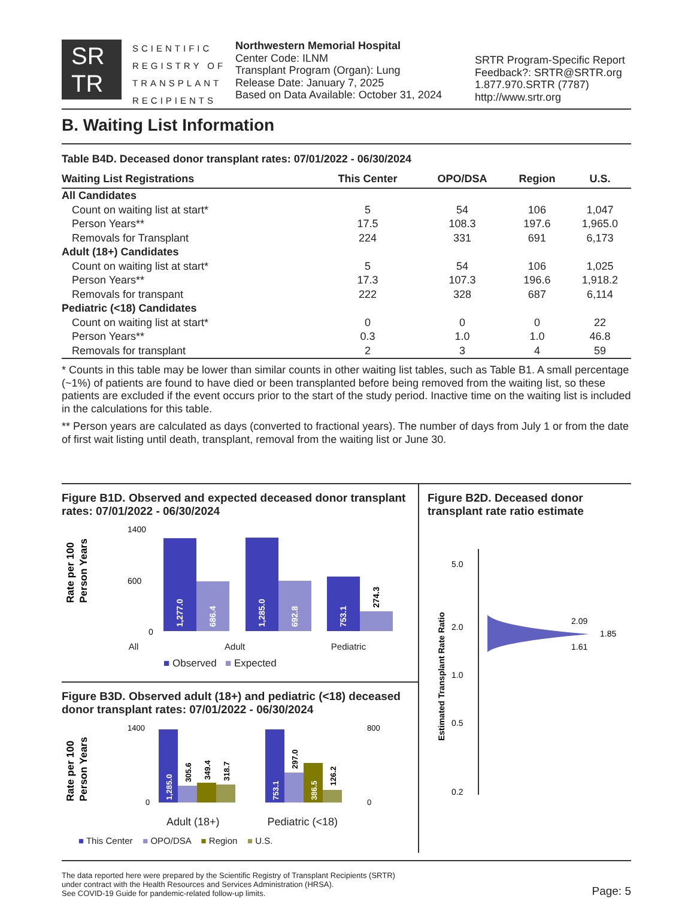SR
TR
SCIENTIFIC REGISTRY OF TRANSPLANT RECIPIENTS
Northwestern Memorial Hospital
Center Code: ILNM
Transplant Program (Organ): Lung
Release Date: January 7, 2025
Based on Data Available: October 31, 2024
SRTR Program-Specific Report
Feedback?: SRTR@SRTR.org
1.877.970.SRTR (7787)
http://www.srtr.org
B. Waiting List Information
Table B4D. Deceased donor transplant rates: 07/01/2022 - 06/30/2024
| Waiting List Registrations | This Center | OPO/DSA | Region | U.S. |
| --- | --- | --- | --- | --- |
| All Candidates | | | | |
| Count on waiting list at start* | 5 | 54 | 106 | 1,047 |
| Person Years** | 17.5 | 108.3 | 197.6 | 1,965.0 |
| Removals for Transplant | 224 | 331 | 691 | 6,173 |
| Adult (18+) Candidates | | | | |
| Count on waiting list at start* | 5 | 54 | 106 | 1,025 |
| Person Years** | 17.3 | 107.3 | 196.6 | 1,918.2 |
| Removals for transpant | 222 | 328 | 687 | 6,114 |
| Pediatric (<18) Candidates | | | | |
| Count on waiting list at start* | 0 | 0 | 0 | 22 |
| Person Years** | 0.3 | 1.0 | 1.0 | 46.8 |
| Removals for transplant | 2 | 3 | 4 | 59 |
* Counts in this table may be lower than similar counts in other waiting list tables, such as Table B1. A small percentage (~1%) of patients are found to have died or been transplanted before being removed from the waiting list, so these patients are excluded if the event occurs prior to the start of the study period. Inactive time on the waiting list is included in the calculations for this table.
** Person years are calculated as days (converted to fractional years). The number of days from July 1 or from the date of first wait listing until death, transplant, removal from the waiting list or June 30.
Figure B1D. Observed and expected deceased donor transplant rates: 07/01/2022 - 06/30/2024
Rate per 100
Person Years
1400
600
0
1,277.0
686.4
1,285.0
692.8
753.1
274.3
All Adult Pediatric
■ Observed ■ Expected
Figure B3D. Observed adult (18+) and pediatric (<18) deceased donor transplant rates: 07/01/2022 - 06/30/2024
Rate per 100
Person Years
1400
0
800
0
1,285.0
305.6
349.4
318.7
753.1
297.0
386.5
126.2
Adult (18+) Pediatric (<18)
■ This Center ■ OPO/DSA ■ Region ■ U.S.
Figure B2D. Deceased donor transplant rate ratio estimate
Estimated Transplant Rate Ratio
5.0
2.0
1.0
0.5
0.2
2.09
1.85
1.61
The data reported here were prepared by the Scientific Registry of Transplant Recipients (SRTR)
under contract with the Health Resources and Services Administration (HRSA).
See COVID-19 Guide for pandemic-related follow-up limits.
Page: 5